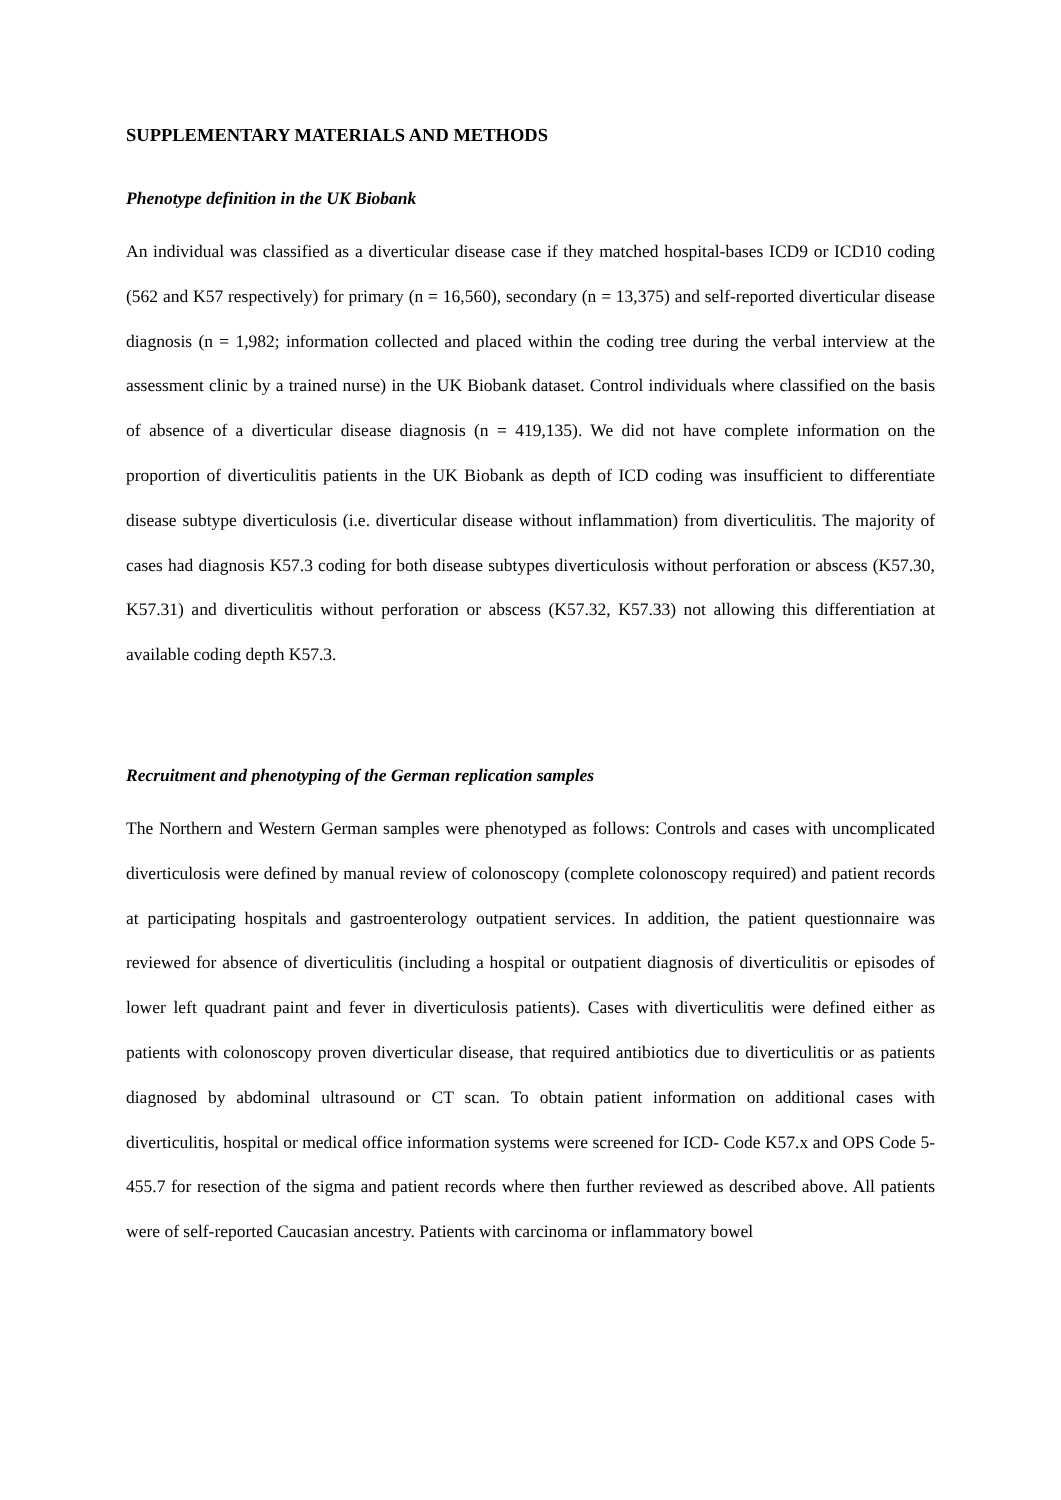SUPPLEMENTARY MATERIALS AND METHODS
Phenotype definition in the UK Biobank
An individual was classified as a diverticular disease case if they matched hospital-bases ICD9 or ICD10 coding (562 and K57 respectively) for primary (n = 16,560), secondary (n = 13,375) and self-reported diverticular disease diagnosis (n = 1,982; information collected and placed within the coding tree during the verbal interview at the assessment clinic by a trained nurse) in the UK Biobank dataset. Control individuals where classified on the basis of absence of a diverticular disease diagnosis (n = 419,135). We did not have complete information on the proportion of diverticulitis patients in the UK Biobank as depth of ICD coding was insufficient to differentiate disease subtype diverticulosis (i.e. diverticular disease without inflammation) from diverticulitis. The majority of cases had diagnosis K57.3 coding for both disease subtypes diverticulosis without perforation or abscess (K57.30, K57.31) and diverticulitis without perforation or abscess (K57.32, K57.33) not allowing this differentiation at available coding depth K57.3.
Recruitment and phenotyping of the German replication samples
The Northern and Western German samples were phenotyped as follows: Controls and cases with uncomplicated diverticulosis were defined by manual review of colonoscopy (complete colonoscopy required) and patient records at participating hospitals and gastroenterology outpatient services. In addition, the patient questionnaire was reviewed for absence of diverticulitis (including a hospital or outpatient diagnosis of diverticulitis or episodes of lower left quadrant paint and fever in diverticulosis patients). Cases with diverticulitis were defined either as patients with colonoscopy proven diverticular disease, that required antibiotics due to diverticulitis or as patients diagnosed by abdominal ultrasound or CT scan. To obtain patient information on additional cases with diverticulitis, hospital or medical office information systems were screened for ICD- Code K57.x and OPS Code 5-455.7 for resection of the sigma and patient records where then further reviewed as described above. All patients were of self-reported Caucasian ancestry. Patients with carcinoma or inflammatory bowel